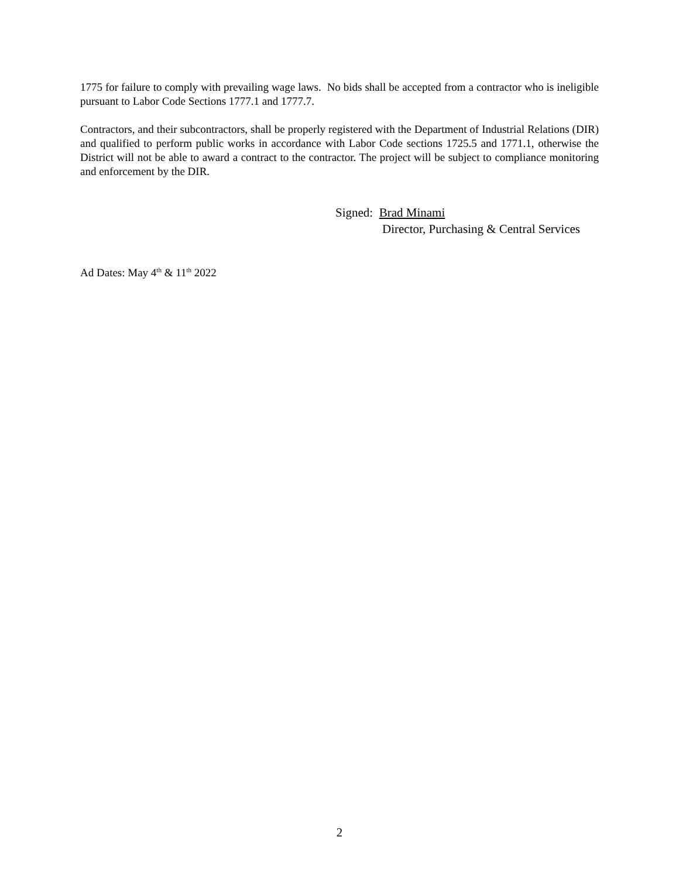1775 for failure to comply with prevailing wage laws. No bids shall be accepted from a contractor who is ineligible pursuant to Labor Code Sections 1777.1 and 1777.7.
Contractors, and their subcontractors, shall be properly registered with the Department of Industrial Relations (DIR) and qualified to perform public works in accordance with Labor Code sections 1725.5 and 1771.1, otherwise the District will not be able to award a contract to the contractor. The project will be subject to compliance monitoring and enforcement by the DIR.
Signed: Brad Minami
Director, Purchasing & Central Services
Ad Dates: May 4<sup>th</sup> & 11<sup>th</sup> 2022
2